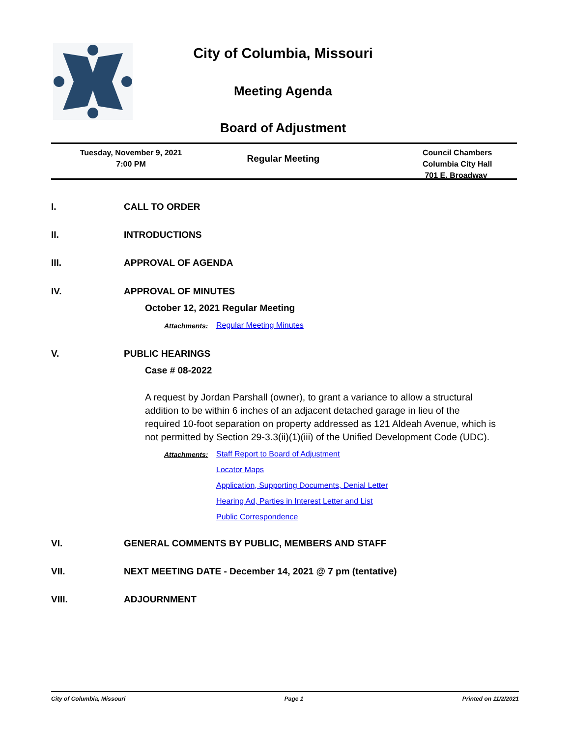City of Columbia, Missouri
Meeting Agenda
Board of Adjustment
Tuesday, November 9, 2021
7:00 PM
Regular Meeting
Council Chambers
Columbia City Hall
701 E. Broadway
I. CALL TO ORDER
II. INTRODUCTIONS
III. APPROVAL OF AGENDA
IV. APPROVAL OF MINUTES
October 12, 2021 Regular Meeting
Attachments: Regular Meeting Minutes
V. PUBLIC HEARINGS
Case # 08-2022
A request by Jordan Parshall (owner), to grant a variance to allow a structural addition to be within 6 inches of an adjacent detached garage in lieu of the required 10-foot separation on property addressed as 121 Aldeah Avenue, which is not permitted by Section 29-3.3(ii)(1)(iii) of the Unified Development Code (UDC).
Attachments:
Staff Report to Board of Adjustment
Locator Maps
Application, Supporting Documents, Denial Letter
Hearing Ad, Parties in Interest Letter and List
Public Correspondence
VI. GENERAL COMMENTS BY PUBLIC, MEMBERS AND STAFF
VII. NEXT MEETING DATE - December 14, 2021 @ 7 pm (tentative)
VIII. ADJOURNMENT
City of Columbia, Missouri Page 1 Printed on 11/2/2021